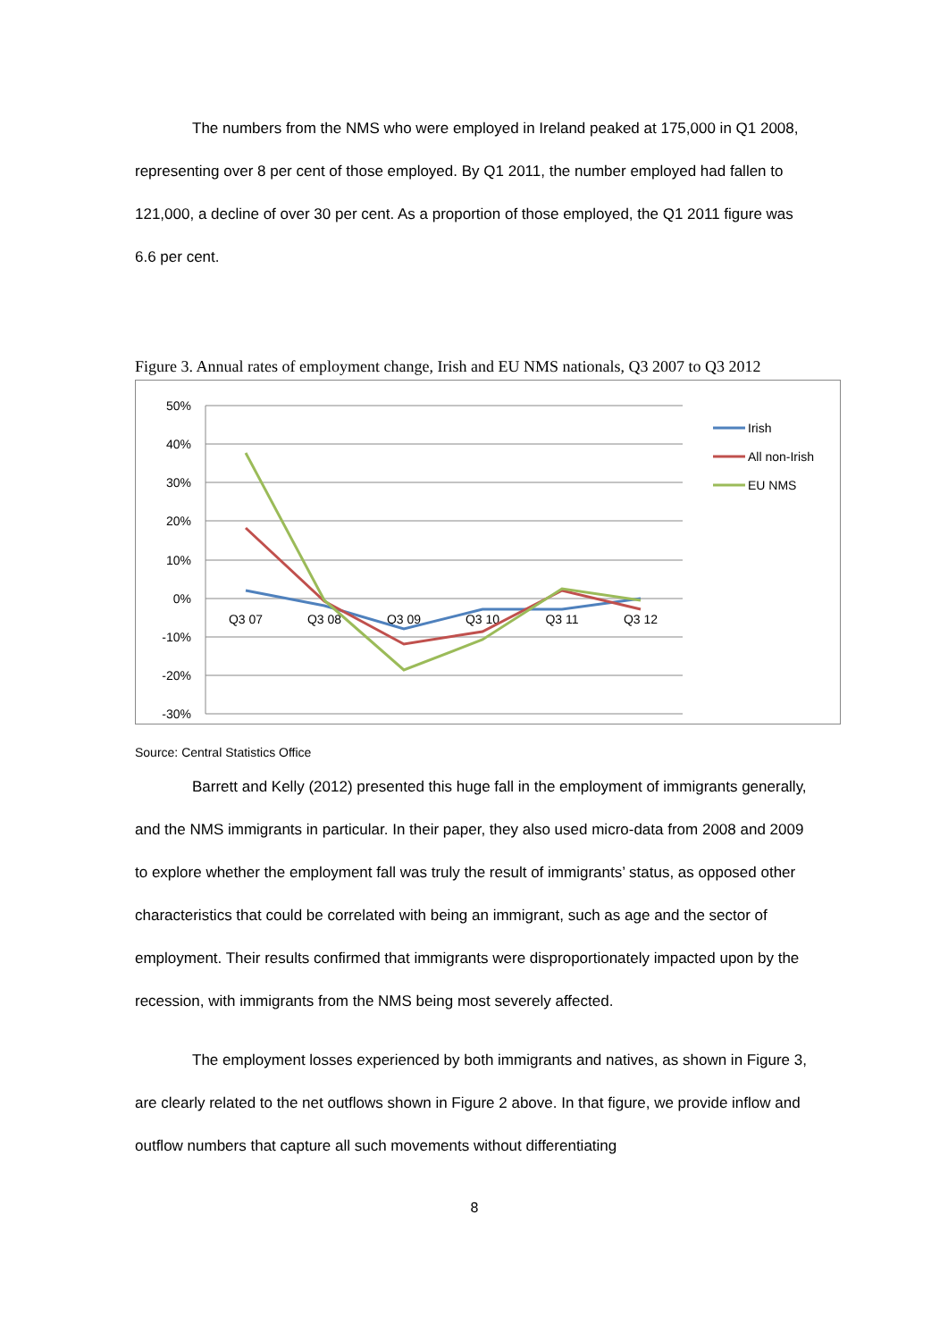The numbers from the NMS who were employed in Ireland peaked at 175,000 in Q1 2008, representing over 8 per cent of those employed. By Q1 2011, the number employed had fallen to 121,000, a decline of over 30 per cent. As a proportion of those employed, the Q1 2011 figure was 6.6 per cent.
Figure 3. Annual rates of employment change, Irish and EU NMS nationals, Q3 2007 to Q3 2012
50%
40%
30%
20%
10%
0%
-10%
-20%
-30%
Q3 07
Q3 08
Q3 09
Q3 10
Q3 11
Q3 12
Irish
All non-Irish
EU NMS
Source: Central Statistics Office
Barrett and Kelly (2012) presented this huge fall in the employment of immigrants generally, and the NMS immigrants in particular. In their paper, they also used micro-data from 2008 and 2009 to explore whether the employment fall was truly the result of immigrants’ status, as opposed other characteristics that could be correlated with being an immigrant, such as age and the sector of employment. Their results confirmed that immigrants were disproportionately impacted upon by the recession, with immigrants from the NMS being most severely affected.
The employment losses experienced by both immigrants and natives, as shown in Figure 3, are clearly related to the net outflows shown in Figure 2 above. In that figure, we provide inflow and outflow numbers that capture all such movements without differentiating
8